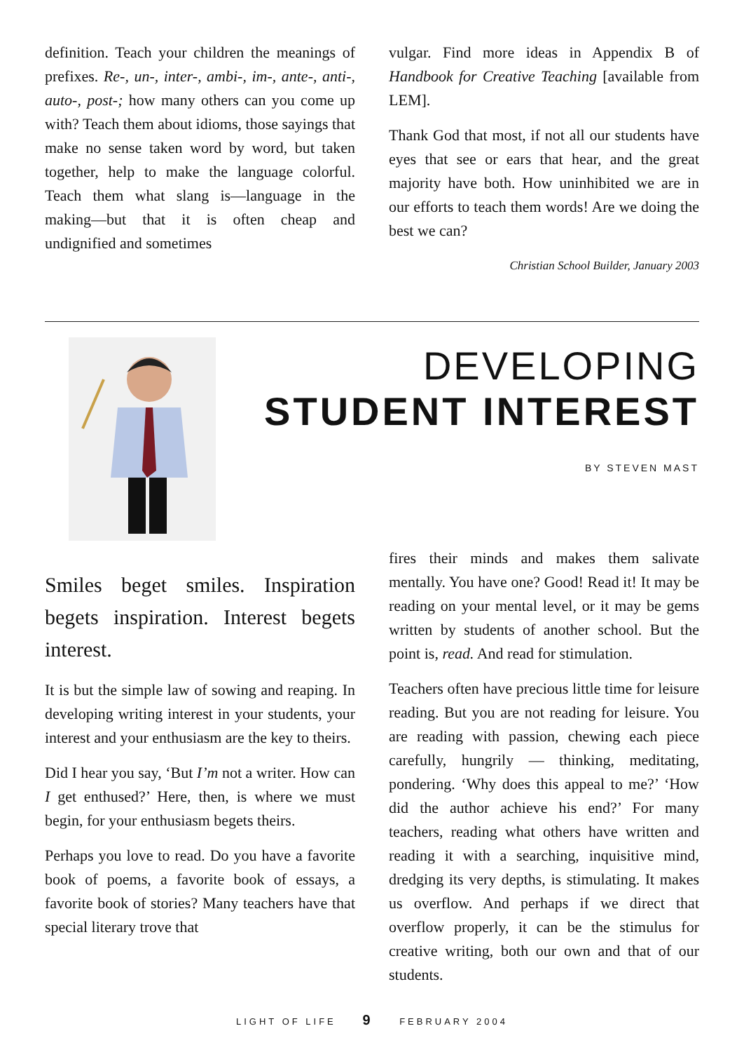definition. Teach your children the meanings of prefixes. Re-, un-, inter-, ambi-, im-, ante-, anti-, auto-, post-; how many others can you come up with? Teach them about idioms, those sayings that make no sense taken word by word, but taken together, help to make the language colorful. Teach them what slang is—language in the making—but that it is often cheap and undignified and sometimes
vulgar. Find more ideas in Appendix B of Handbook for Creative Teaching [available from LEM].
Thank God that most, if not all our students have eyes that see or ears that hear, and the great majority have both. How uninhibited we are in our efforts to teach them words! Are we doing the best we can?
Christian School Builder, January 2003
DEVELOPING
STUDENT INTEREST
BY STEVEN MAST
Smiles beget smiles. Inspiration begets inspiration. Interest begets interest.
It is but the simple law of sowing and reaping. In developing writing interest in your students, your interest and your enthusiasm are the key to theirs.
Did I hear you say, ‘But I’m not a writer. How can I get enthused?’ Here, then, is where we must begin, for your enthusiasm begets theirs.
Perhaps you love to read. Do you have a favorite book of poems, a favorite book of essays, a favorite book of stories? Many teachers have that special literary trove that
fires their minds and makes them salivate mentally. You have one? Good! Read it! It may be reading on your mental level, or it may be gems written by students of another school. But the point is, read. And read for stimulation.
Teachers often have precious little time for leisure reading. But you are not reading for leisure. You are reading with passion, chewing each piece carefully, hungrily — thinking, meditating, pondering. ‘Why does this appeal to me?’ ‘How did the author achieve his end?’ For many teachers, reading what others have written and reading it with a searching, inquisitive mind, dredging its very depths, is stimulating. It makes us overflow. And perhaps if we direct that overflow properly, it can be the stimulus for creative writing, both our own and that of our students.
LIGHT OF LIFE 9 FEBRUARY 2004